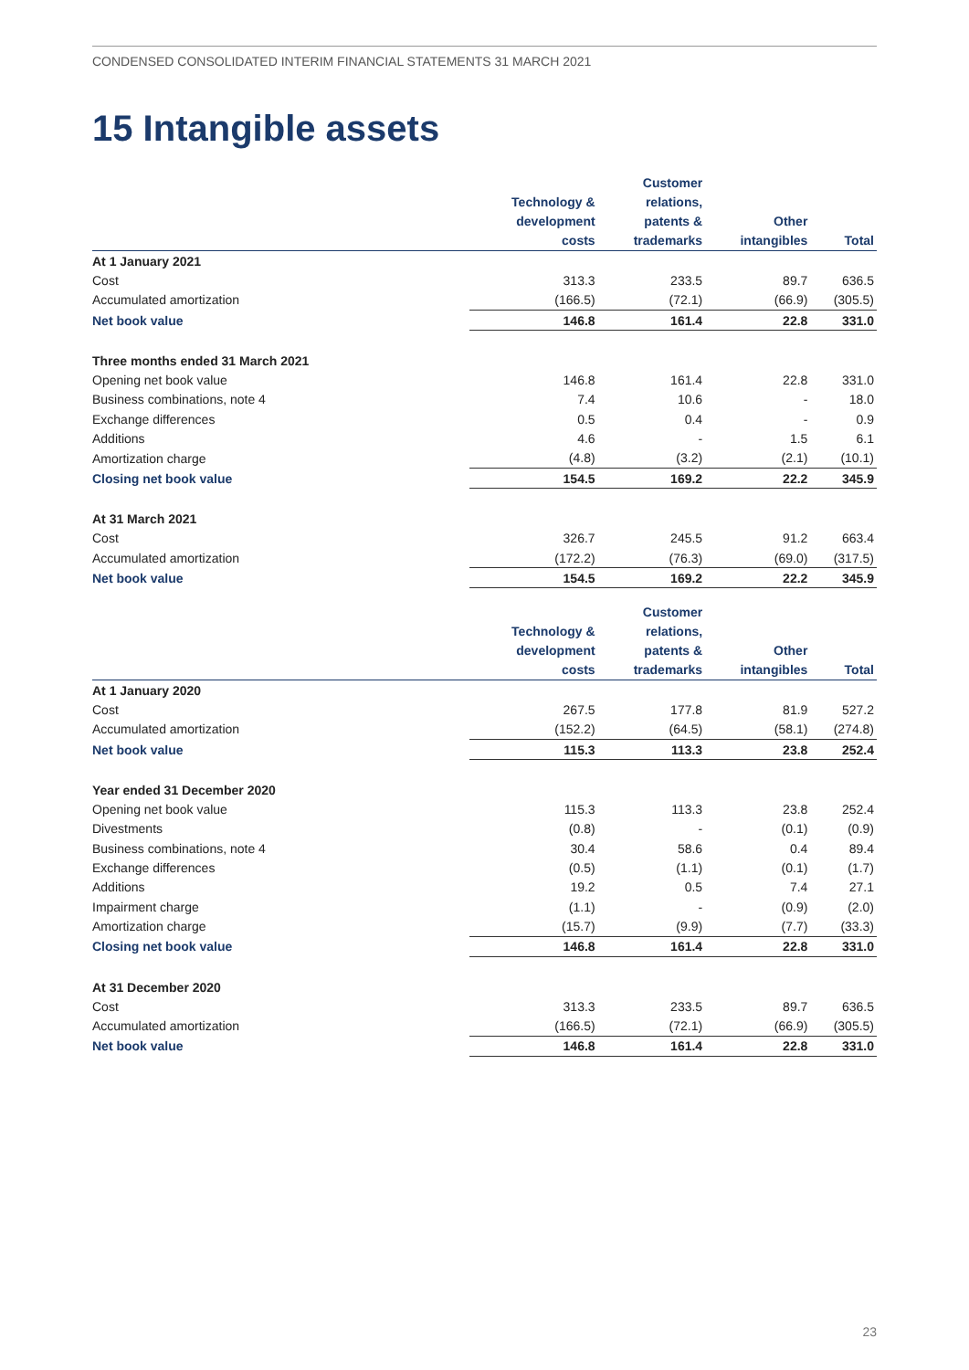CONDENSED CONSOLIDATED INTERIM FINANCIAL STATEMENTS 31 MARCH 2021
15 Intangible assets
| | Technology & development costs | Customer relations, patents & trademarks | Other intangibles | Total |
| --- | --- | --- | --- | --- |
| At 1 January 2021 | | | | |
| Cost | 313.3 | 233.5 | 89.7 | 636.5 |
| Accumulated amortization | (166.5) | (72.1) | (66.9) | (305.5) |
| Net book value | 146.8 | 161.4 | 22.8 | 331.0 |
| Three months ended 31 March 2021 | | | | |
| Opening net book value | 146.8 | 161.4 | 22.8 | 331.0 |
| Business combinations, note 4 | 7.4 | 10.6 | - | 18.0 |
| Exchange differences | 0.5 | 0.4 | - | 0.9 |
| Additions | 4.6 | - | 1.5 | 6.1 |
| Amortization charge | (4.8) | (3.2) | (2.1) | (10.1) |
| Closing net book value | 154.5 | 169.2 | 22.2 | 345.9 |
| At 31 March 2021 | | | | |
| Cost | 326.7 | 245.5 | 91.2 | 663.4 |
| Accumulated amortization | (172.2) | (76.3) | (69.0) | (317.5) |
| Net book value | 154.5 | 169.2 | 22.2 | 345.9 |
| | Technology & development costs | Customer relations, patents & trademarks | Other intangibles | Total |
| --- | --- | --- | --- | --- |
| At 1 January 2020 | | | | |
| Cost | 267.5 | 177.8 | 81.9 | 527.2 |
| Accumulated amortization | (152.2) | (64.5) | (58.1) | (274.8) |
| Net book value | 115.3 | 113.3 | 23.8 | 252.4 |
| Year ended 31 December 2020 | | | | |
| Opening net book value | 115.3 | 113.3 | 23.8 | 252.4 |
| Divestments | (0.8) | - | (0.1) | (0.9) |
| Business combinations, note 4 | 30.4 | 58.6 | 0.4 | 89.4 |
| Exchange differences | (0.5) | (1.1) | (0.1) | (1.7) |
| Additions | 19.2 | 0.5 | 7.4 | 27.1 |
| Impairment charge | (1.1) | - | (0.9) | (2.0) |
| Amortization charge | (15.7) | (9.9) | (7.7) | (33.3) |
| Closing net book value | 146.8 | 161.4 | 22.8 | 331.0 |
| At 31 December 2020 | | | | |
| Cost | 313.3 | 233.5 | 89.7 | 636.5 |
| Accumulated amortization | (166.5) | (72.1) | (66.9) | (305.5) |
| Net book value | 146.8 | 161.4 | 22.8 | 331.0 |
23